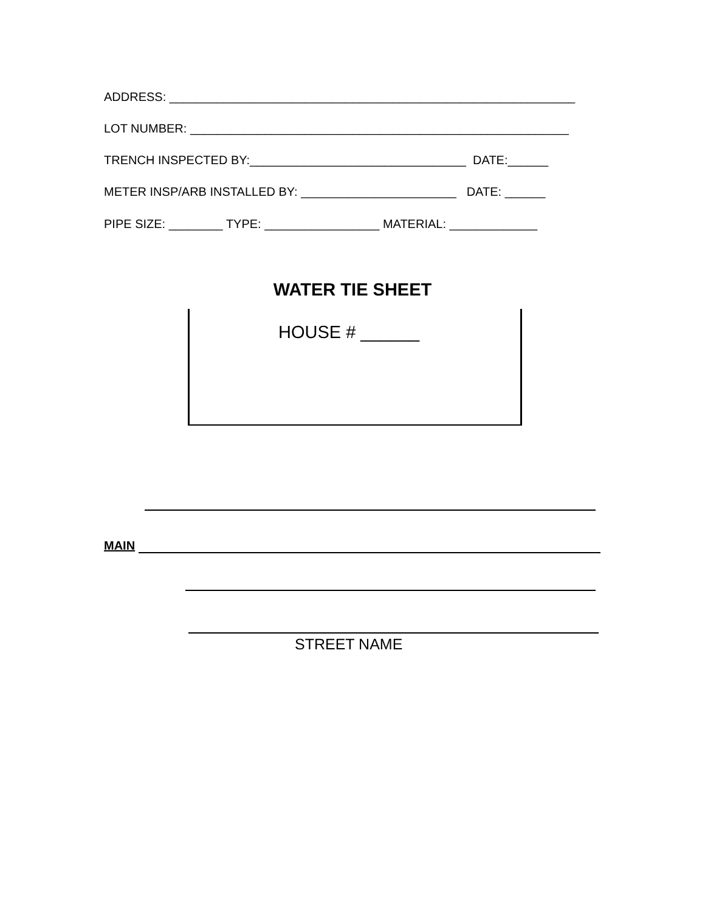ADDRESS: ____________________________________________________________
LOT NUMBER: ________________________________________________________
TRENCH INSPECTED BY:________________________________ DATE:______
METER INSP/ARB INSTALLED BY: _______________________ DATE: ______
PIPE SIZE: ________ TYPE: _________________ MATERIAL: _____________
WATER TIE SHEET
HOUSE # ______
MAIN
STREET NAME